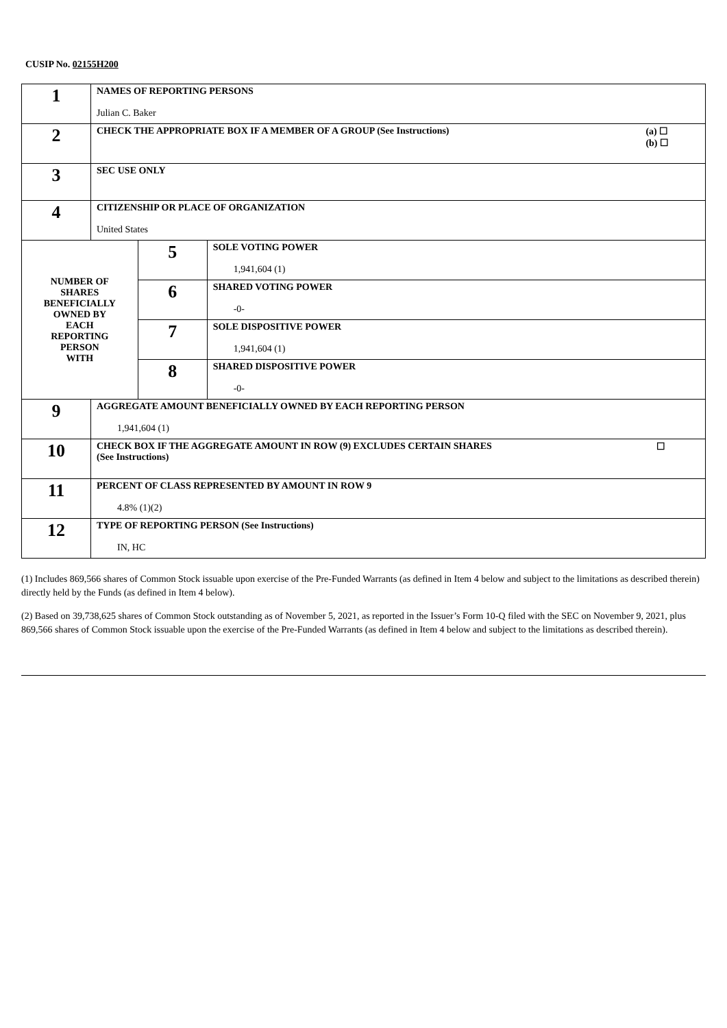CUSIP No. 02155H200
| 1 | NAMES OF REPORTING PERSONS Julian C. Baker | | |
| 2 | CHECK THE APPROPRIATE BOX IF A MEMBER OF A GROUP (See Instructions) (a) ☐ (b) ☐ | | |
| 3 | SEC USE ONLY | | |
| 4 | CITIZENSHIP OR PLACE OF ORGANIZATION United States | | |
| NUMBER OF SHARES BENEFICIALLY OWNED BY EACH REPORTING PERSON WITH | | 5 | SOLE VOTING POWER 1,941,604 (1) |
| | | 6 | SHARED VOTING POWER -0- |
| | | 7 | SOLE DISPOSITIVE POWER 1,941,604 (1) |
| | | 8 | SHARED DISPOSITIVE POWER -0- |
| 9 | AGGREGATE AMOUNT BENEFICIALLY OWNED BY EACH REPORTING PERSON 1,941,604 (1) | | |
| 10 | CHECK BOX IF THE AGGREGATE AMOUNT IN ROW (9) EXCLUDES CERTAIN SHARES ☐ (See Instructions) | | |
| 11 | PERCENT OF CLASS REPRESENTED BY AMOUNT IN ROW 9 4.8% (1)(2) | | |
| 12 | TYPE OF REPORTING PERSON (See Instructions) IN, HC | | |
(1) Includes 869,566 shares of Common Stock issuable upon exercise of the Pre-Funded Warrants (as defined in Item 4 below and subject to the limitations as described therein) directly held by the Funds (as defined in Item 4 below).
(2) Based on 39,738,625 shares of Common Stock outstanding as of November 5, 2021, as reported in the Issuer’s Form 10-Q filed with the SEC on November 9, 2021, plus 869,566 shares of Common Stock issuable upon the exercise of the Pre-Funded Warrants (as defined in Item 4 below and subject to the limitations as described therein).